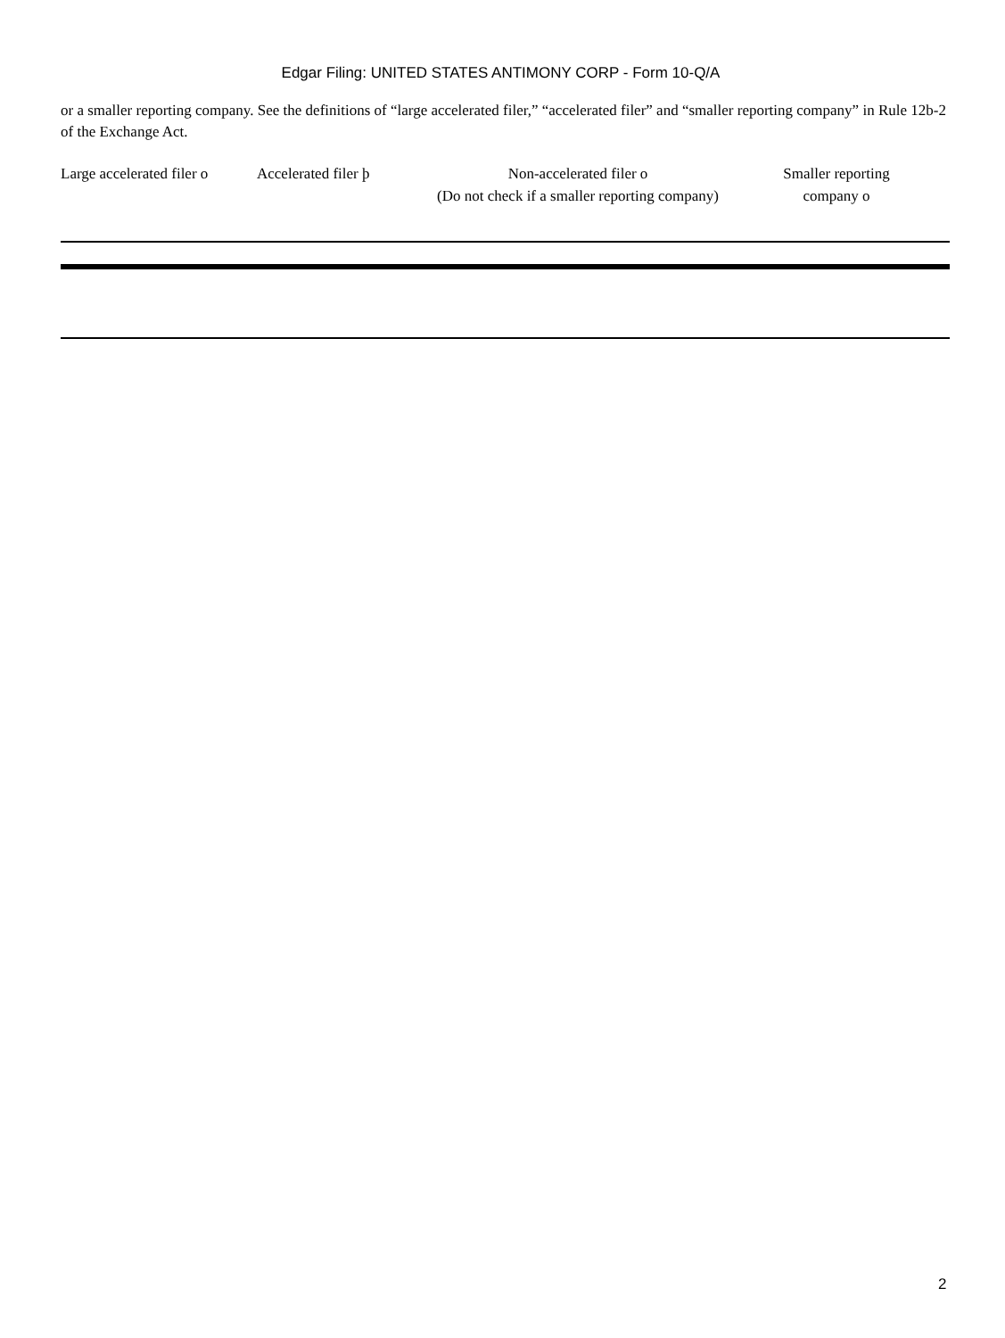Edgar Filing: UNITED STATES ANTIMONY CORP - Form 10-Q/A
or a smaller reporting company. See the definitions of “large accelerated filer,” “accelerated filer” and “smaller reporting company” in Rule 12b-2 of the Exchange Act.
| Large accelerated filer o | Accelerated filer þ | Non-accelerated filer o (Do not check if a smaller reporting company) | Smaller reporting company o |
2